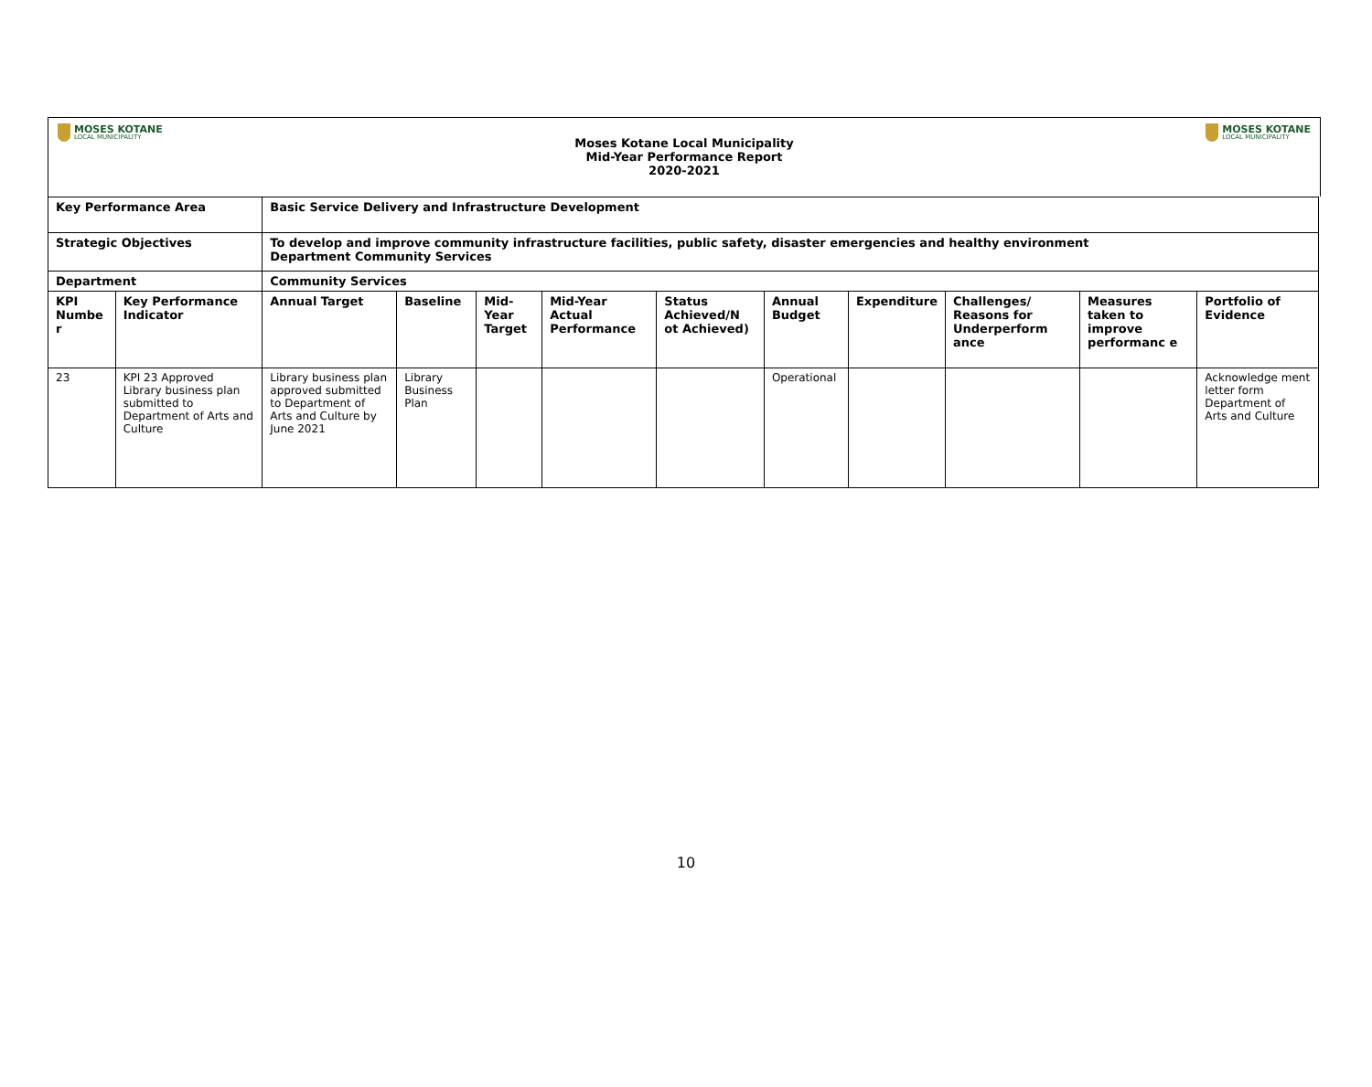MOSES KOTANE
LOCAL MUNICIPALITY
Moses Kotane Local Municipality
Mid-Year Performance Report
2020-2021
MOSES KOTANE
LOCAL MUNICIPALITY
| Key Performance Area | | Basic Service Delivery and Infrastructure Development | | | | | | | | | |
| --- | --- | --- | --- | --- | --- | --- | --- | --- | --- | --- | --- |
| Strategic Objectives | | To develop and improve community infrastructure facilities, public safety, disaster emergencies and healthy environment Department Community Services | | | | | | | | | |
| Department | | Community Services | | | | | | | | | |
| KPI Numbe r | Key Performance Indicator | Annual Target | Baseline | Mid-Year Target | Mid-Year Actual Performance | Status Achieved/N ot Achieved) | Annual Budget | Expenditure | Challenges/ Reasons for Underperform ance | Measures taken to improve performanc e | Portfolio of Evidence |
| 23 | KPI 23 Approved Library business plan submitted to Department of Arts and Culture | Library business plan approved submitted to Department of Arts and Culture by June 2021 | Library Business Plan | | | | Operational | | | | Acknowledge ment letter form Department of Arts and Culture |
10